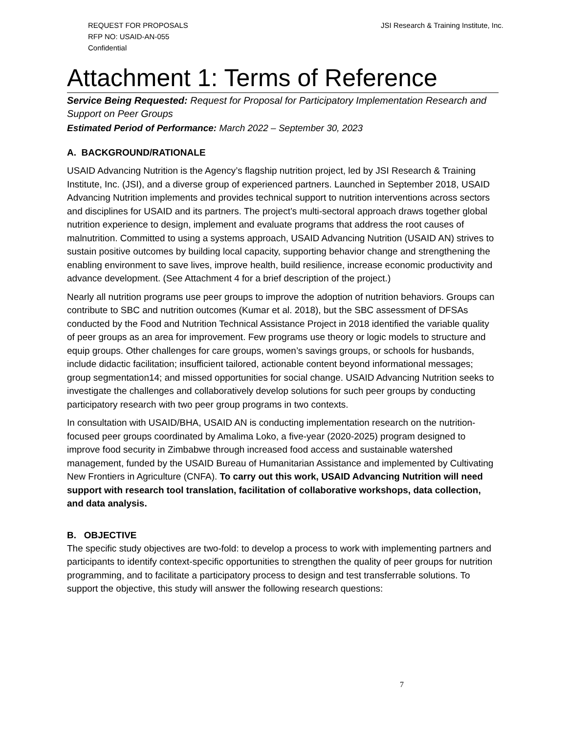REQUEST FOR PROPOSALS
RFP NO: USAID-AN-055
Confidential
JSI Research & Training Institute, Inc.
Attachment 1: Terms of Reference
Service Being Requested: Request for Proposal for Participatory Implementation Research and Support on Peer Groups
Estimated Period of Performance: March 2022 – September 30, 2023
A. BACKGROUND/RATIONALE
USAID Advancing Nutrition is the Agency’s flagship nutrition project, led by JSI Research & Training Institute, Inc. (JSI), and a diverse group of experienced partners. Launched in September 2018, USAID Advancing Nutrition implements and provides technical support to nutrition interventions across sectors and disciplines for USAID and its partners. The project’s multi-sectoral approach draws together global nutrition experience to design, implement and evaluate programs that address the root causes of malnutrition. Committed to using a systems approach, USAID Advancing Nutrition (USAID AN) strives to sustain positive outcomes by building local capacity, supporting behavior change and strengthening the enabling environment to save lives, improve health, build resilience, increase economic productivity and advance development. (See Attachment 4 for a brief description of the project.)
Nearly all nutrition programs use peer groups to improve the adoption of nutrition behaviors. Groups can contribute to SBC and nutrition outcomes (Kumar et al. 2018), but the SBC assessment of DFSAs conducted by the Food and Nutrition Technical Assistance Project in 2018 identified the variable quality of peer groups as an area for improvement. Few programs use theory or logic models to structure and equip groups. Other challenges for care groups, women’s savings groups, or schools for husbands, include didactic facilitation; insufficient tailored, actionable content beyond informational messages; group segmentation14; and missed opportunities for social change. USAID Advancing Nutrition seeks to investigate the challenges and collaboratively develop solutions for such peer groups by conducting participatory research with two peer group programs in two contexts.
In consultation with USAID/BHA, USAID AN is conducting implementation research on the nutrition-focused peer groups coordinated by Amalima Loko, a five-year (2020-2025) program designed to improve food security in Zimbabwe through increased food access and sustainable watershed management, funded by the USAID Bureau of Humanitarian Assistance and implemented by Cultivating New Frontiers in Agriculture (CNFA). To carry out this work, USAID Advancing Nutrition will need support with research tool translation, facilitation of collaborative workshops, data collection, and data analysis.
B. OBJECTIVE
The specific study objectives are two-fold: to develop a process to work with implementing partners and participants to identify context-specific opportunities to strengthen the quality of peer groups for nutrition programming, and to facilitate a participatory process to design and test transferrable solutions. To support the objective, this study will answer the following research questions:
7